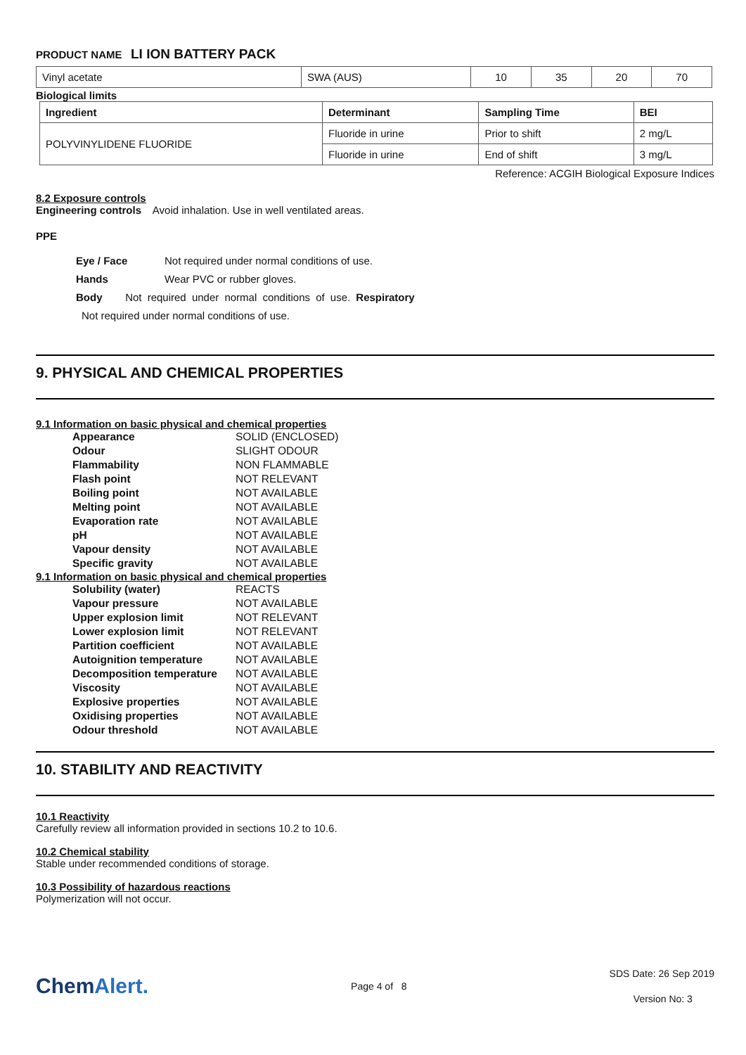PRODUCT NAME LI ION BATTERY PACK
| Vinyl acetate | SWA (AUS) | 10 | 35 | 20 | 70 |
Biological limits
| Ingredient | Determinant | Sampling Time | BEI |
| --- | --- | --- | --- |
| POLYVINYLIDENE FLUORIDE | Fluoride in urine | Prior to shift | 2 mg/L |
| | Fluoride in urine | End of shift | 3 mg/L |
Reference: ACGIH Biological Exposure Indices
8.2 Exposure controls
Engineering controls Avoid inhalation. Use in well ventilated areas.
PPE
Eye / Face Not required under normal conditions of use.
Hands Wear PVC or rubber gloves.
Body Not required under normal conditions of use. Respiratory
Not required under normal conditions of use.
9. PHYSICAL AND CHEMICAL PROPERTIES
9.1 Information on basic physical and chemical properties
| Appearance | SOLID (ENCLOSED) |
| Odour | SLIGHT ODOUR |
| Flammability | NON FLAMMABLE |
| Flash point | NOT RELEVANT |
| Boiling point | NOT AVAILABLE |
| Melting point | NOT AVAILABLE |
| Evaporation rate | NOT AVAILABLE |
| pH | NOT AVAILABLE |
| Vapour density | NOT AVAILABLE |
| Specific gravity | NOT AVAILABLE |
9.1 Information on basic physical and chemical properties
| Solubility (water) | REACTS |
| Vapour pressure | NOT AVAILABLE |
| Upper explosion limit | NOT RELEVANT |
| Lower explosion limit | NOT RELEVANT |
| Partition coefficient | NOT AVAILABLE |
| Autoignition temperature | NOT AVAILABLE |
| Decomposition temperature | NOT AVAILABLE |
| Viscosity | NOT AVAILABLE |
| Explosive properties | NOT AVAILABLE |
| Oxidising properties | NOT AVAILABLE |
| Odour threshold | NOT AVAILABLE |
10. STABILITY AND REACTIVITY
10.1 Reactivity
Carefully review all information provided in sections 10.2 to 10.6.
10.2 Chemical stability
Stable under recommended conditions of storage.
10.3 Possibility of hazardous reactions
Polymerization will not occur.
ChemAlert.
Page 4 of 8
SDS Date: 26 Sep 2019
Version No: 3